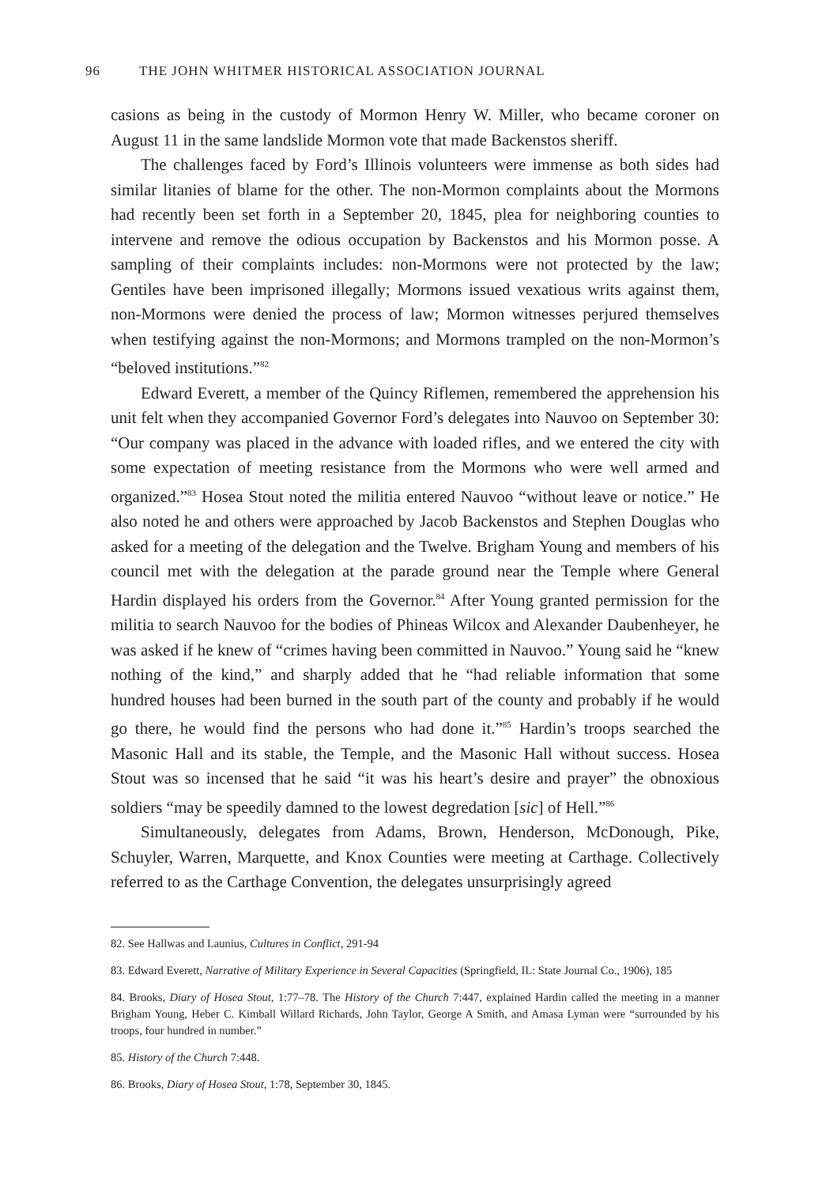96 THE JOHN WHITMER HISTORICAL ASSOCIATION JOURNAL
casions as being in the custody of Mormon Henry W. Miller, who became coroner on August 11 in the same landslide Mormon vote that made Backenstos sheriff.
The challenges faced by Ford’s Illinois volunteers were immense as both sides had similar litanies of blame for the other. The non-Mormon complaints about the Mormons had recently been set forth in a September 20, 1845, plea for neighboring counties to intervene and remove the odious occupation by Backenstos and his Mormon posse. A sampling of their complaints includes: non-Mormons were not protected by the law; Gentiles have been imprisoned illegally; Mormons issued vexatious writs against them, non-Mormons were denied the process of law; Mormon witnesses perjured themselves when testifying against the non-Mormons; and Mormons trampled on the non-Mormon’s “beloved institutions.”<sup>82</sup>
Edward Everett, a member of the Quincy Riflemen, remembered the apprehension his unit felt when they accompanied Governor Ford’s delegates into Nauvoo on September 30: “Our company was placed in the advance with loaded rifles, and we entered the city with some expectation of meeting resistance from the Mormons who were well armed and organized.”<sup>83</sup> Hosea Stout noted the militia entered Nauvoo “without leave or notice.” He also noted he and others were approached by Jacob Backenstos and Stephen Douglas who asked for a meeting of the delegation and the Twelve. Brigham Young and members of his council met with the delegation at the parade ground near the Temple where General Hardin displayed his orders from the Governor.<sup>84</sup> After Young granted permission for the militia to search Nauvoo for the bodies of Phineas Wilcox and Alexander Daubenheyer, he was asked if he knew of “crimes having been committed in Nauvoo.” Young said he “knew nothing of the kind,” and sharply added that he “had reliable information that some hundred houses had been burned in the south part of the county and probably if he would go there, he would find the persons who had done it.”<sup>85</sup> Hardin’s troops searched the Masonic Hall and its stable, the Temple, and the Masonic Hall without success. Hosea Stout was so incensed that he said “it was his heart’s desire and prayer” the obnoxious soldiers “may be speedily damned to the lowest degredation [sic] of Hell.”<sup>86</sup>
Simultaneously, delegates from Adams, Brown, Henderson, McDonough, Pike, Schuyler, Warren, Marquette, and Knox Counties were meeting at Carthage. Collectively referred to as the Carthage Convention, the delegates unsurprisingly agreed
82. See Hallwas and Launius, Cultures in Conflict, 291-94
83. Edward Everett, Narrative of Military Experience in Several Capacities (Springfield, IL: State Journal Co., 1906), 185
84. Brooks, Diary of Hosea Stout, 1:77–78. The History of the Church 7:447, explained Hardin called the meeting in a manner Brigham Young, Heber C. Kimball Willard Richards, John Taylor, George A Smith, and Amasa Lyman were “surrounded by his troops, four hundred in number.”
85. History of the Church 7:448.
86. Brooks, Diary of Hosea Stout, 1:78, September 30, 1845.